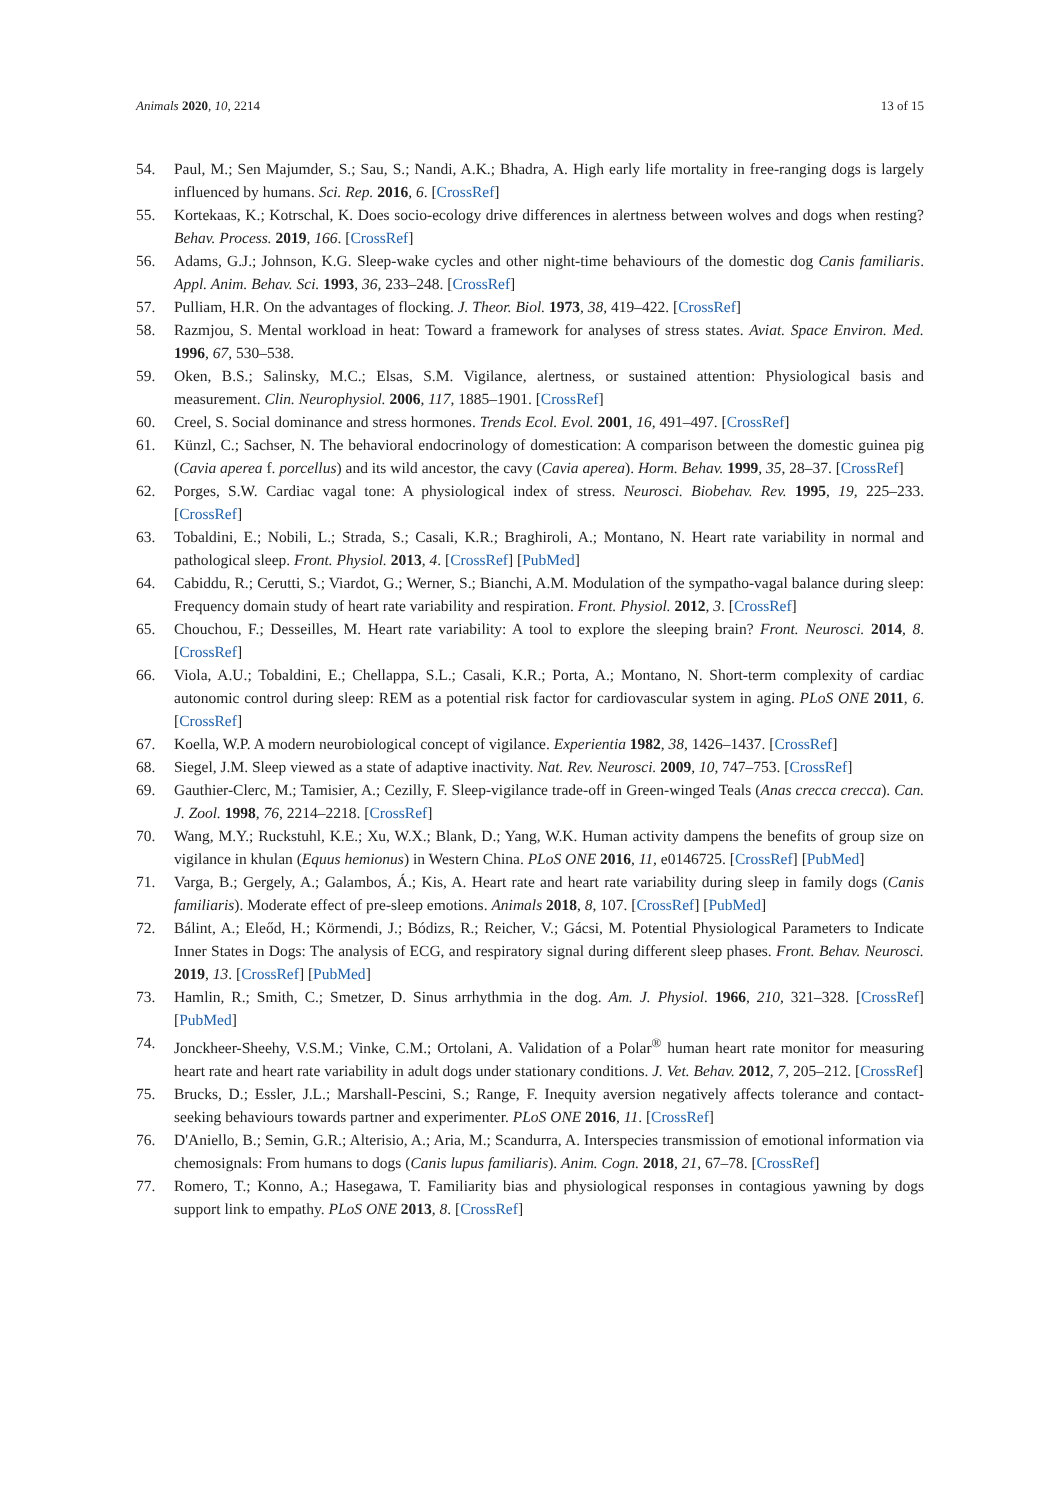Animals 2020, 10, 2214 13 of 15
54. Paul, M.; Sen Majumder, S.; Sau, S.; Nandi, A.K.; Bhadra, A. High early life mortality in free-ranging dogs is largely influenced by humans. Sci. Rep. 2016, 6. [CrossRef]
55. Kortekaas, K.; Kotrschal, K. Does socio-ecology drive differences in alertness between wolves and dogs when resting? Behav. Process. 2019, 166. [CrossRef]
56. Adams, G.J.; Johnson, K.G. Sleep-wake cycles and other night-time behaviours of the domestic dog Canis familiaris. Appl. Anim. Behav. Sci. 1993, 36, 233–248. [CrossRef]
57. Pulliam, H.R. On the advantages of flocking. J. Theor. Biol. 1973, 38, 419–422. [CrossRef]
58. Razmjou, S. Mental workload in heat: Toward a framework for analyses of stress states. Aviat. Space Environ. Med. 1996, 67, 530–538.
59. Oken, B.S.; Salinsky, M.C.; Elsas, S.M. Vigilance, alertness, or sustained attention: Physiological basis and measurement. Clin. Neurophysiol. 2006, 117, 1885–1901. [CrossRef]
60. Creel, S. Social dominance and stress hormones. Trends Ecol. Evol. 2001, 16, 491–497. [CrossRef]
61. Künzl, C.; Sachser, N. The behavioral endocrinology of domestication: A comparison between the domestic guinea pig (Cavia aperea f. porcellus) and its wild ancestor, the cavy (Cavia aperea). Horm. Behav. 1999, 35, 28–37. [CrossRef]
62. Porges, S.W. Cardiac vagal tone: A physiological index of stress. Neurosci. Biobehav. Rev. 1995, 19, 225–233. [CrossRef]
63. Tobaldini, E.; Nobili, L.; Strada, S.; Casali, K.R.; Braghiroli, A.; Montano, N. Heart rate variability in normal and pathological sleep. Front. Physiol. 2013, 4. [CrossRef] [PubMed]
64. Cabiddu, R.; Cerutti, S.; Viardot, G.; Werner, S.; Bianchi, A.M. Modulation of the sympatho-vagal balance during sleep: Frequency domain study of heart rate variability and respiration. Front. Physiol. 2012, 3. [CrossRef]
65. Chouchou, F.; Desseilles, M. Heart rate variability: A tool to explore the sleeping brain? Front. Neurosci. 2014, 8. [CrossRef]
66. Viola, A.U.; Tobaldini, E.; Chellappa, S.L.; Casali, K.R.; Porta, A.; Montano, N. Short-term complexity of cardiac autonomic control during sleep: REM as a potential risk factor for cardiovascular system in aging. PLoS ONE 2011, 6. [CrossRef]
67. Koella, W.P. A modern neurobiological concept of vigilance. Experientia 1982, 38, 1426–1437. [CrossRef]
68. Siegel, J.M. Sleep viewed as a state of adaptive inactivity. Nat. Rev. Neurosci. 2009, 10, 747–753. [CrossRef]
69. Gauthier-Clerc, M.; Tamisier, A.; Cezilly, F. Sleep-vigilance trade-off in Green-winged Teals (Anas crecca crecca). Can. J. Zool. 1998, 76, 2214–2218. [CrossRef]
70. Wang, M.Y.; Ruckstuhl, K.E.; Xu, W.X.; Blank, D.; Yang, W.K. Human activity dampens the benefits of group size on vigilance in khulan (Equus hemionus) in Western China. PLoS ONE 2016, 11, e0146725. [CrossRef] [PubMed]
71. Varga, B.; Gergely, A.; Galambos, Á.; Kis, A. Heart rate and heart rate variability during sleep in family dogs (Canis familiaris). Moderate effect of pre-sleep emotions. Animals 2018, 8, 107. [CrossRef] [PubMed]
72. Bálint, A.; Eleőd, H.; Körmendi, J.; Bódizs, R.; Reicher, V.; Gácsi, M. Potential Physiological Parameters to Indicate Inner States in Dogs: The analysis of ECG, and respiratory signal during different sleep phases. Front. Behav. Neurosci. 2019, 13. [CrossRef] [PubMed]
73. Hamlin, R.; Smith, C.; Smetzer, D. Sinus arrhythmia in the dog. Am. J. Physiol. 1966, 210, 321–328. [CrossRef] [PubMed]
74. Jonckheer-Sheehy, V.S.M.; Vinke, C.M.; Ortolani, A. Validation of a Polar<sup>®</sup> human heart rate monitor for measuring heart rate and heart rate variability in adult dogs under stationary conditions. J. Vet. Behav. 2012, 7, 205–212. [CrossRef]
75. Brucks, D.; Essler, J.L.; Marshall-Pescini, S.; Range, F. Inequity aversion negatively affects tolerance and contact-seeking behaviours towards partner and experimenter. PLoS ONE 2016, 11. [CrossRef]
76. D'Aniello, B.; Semin, G.R.; Alterisio, A.; Aria, M.; Scandurra, A. Interspecies transmission of emotional information via chemosignals: From humans to dogs (Canis lupus familiaris). Anim. Cogn. 2018, 21, 67–78. [CrossRef]
77. Romero, T.; Konno, A.; Hasegawa, T. Familiarity bias and physiological responses in contagious yawning by dogs support link to empathy. PLoS ONE 2013, 8. [CrossRef]